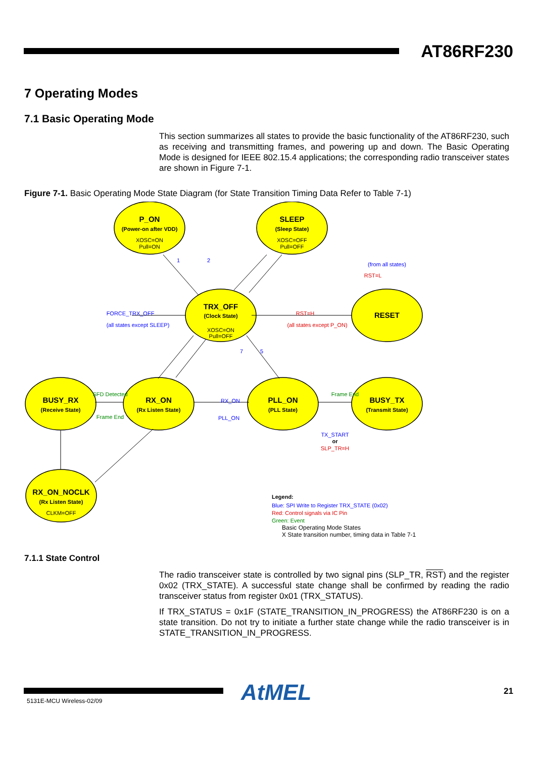AT86RF230
7 Operating Modes
7.1 Basic Operating Mode
This section summarizes all states to provide the basic functionality of the AT86RF230, such as receiving and transmitting frames, and powering up and down. The Basic Operating Mode is designed for IEEE 802.15.4 applications; the corresponding radio transceiver states are shown in Figure 7-1.
Figure 7-1. Basic Operating Mode State Diagram (for State Transition Timing Data Refer to Table 7-1)
P_ON
SLEEP
TRX_OFF
RESET
BUSY_RX
RX_ON
PLL_ON
BUSY_TX
RX_ON_NOCLK
(Power-on after VDD)
(Sleep State)
(Clock State)
(Receive State)
(Rx Listen State)
(PLL State)
(Transmit State)
(Rx Listen State)
XOSC=ON
Pull=ON
XOSC=OFF
Pull=OFF
XOSC=ON
Pull=OFF
CLKM=OFF
FORCE_TRX_OFF
(all states except SLEEP)
(from all states)
RX_ON
PLL_ON
TX_START
1
2
7
5
RST=H
(all states except P_ON)
RST=L
SLP_TR=H
or
SFD Detected
Frame End
Frame End
Legend:
Blue: SPI Write to Register TRX_STATE (0x02)
Red: Control signals via IC Pin
Green: Event
Basic Operating Mode States
X State transition number, timing data in Table 7-1
7.1.1 State Control
The radio transceiver state is controlled by two signal pins (SLP_TR, RST) and the register 0x02 (TRX_STATE). A successful state change shall be confirmed by reading the radio transceiver status from register 0x01 (TRX_STATUS).
If TRX_STATUS = 0x1F (STATE_TRANSITION_IN_PROGRESS) the AT86RF230 is on a state transition. Do not try to initiate a further state change while the radio transceiver is in STATE_TRANSITION_IN_PROGRESS.
5131E-MCU Wireless-02/09 AtMEL 21